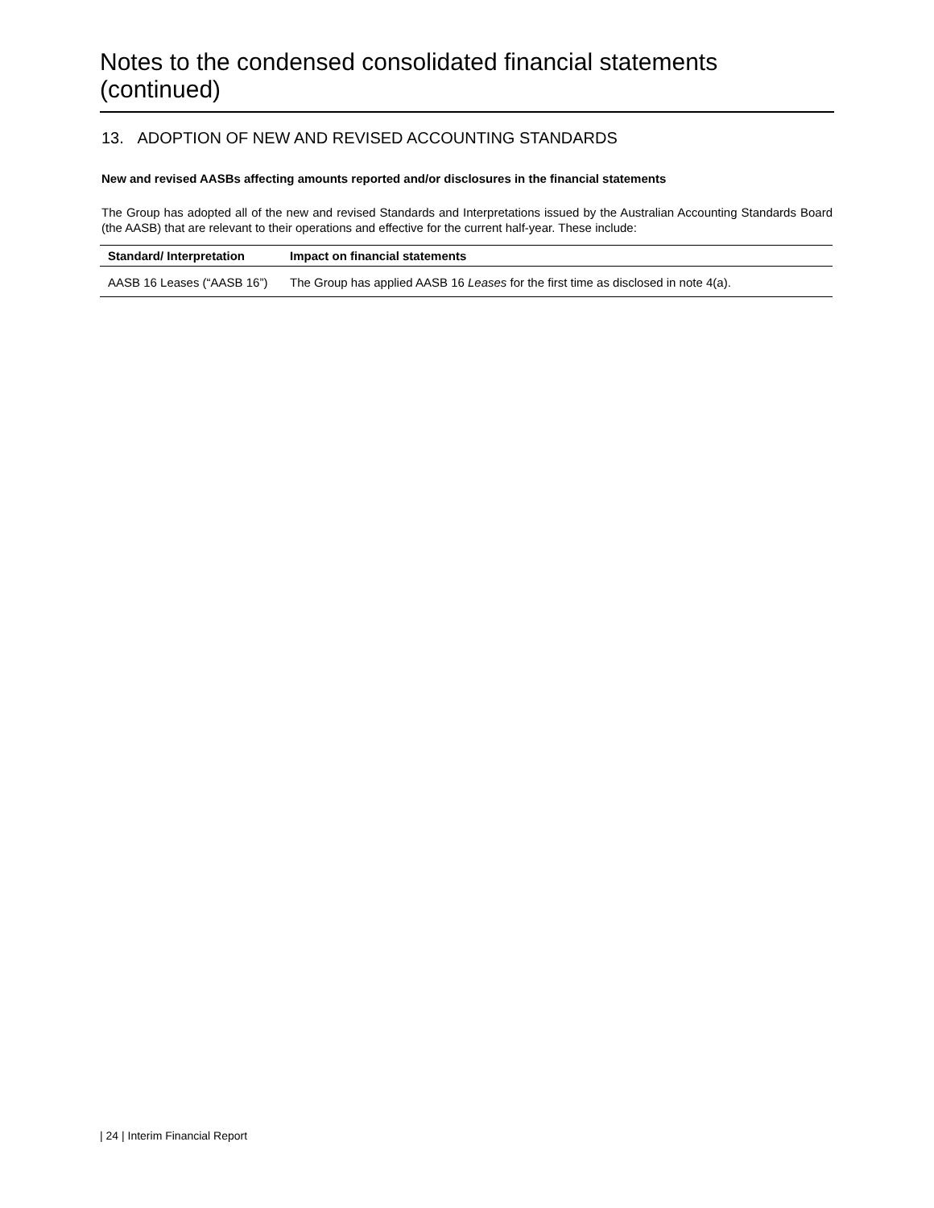Notes to the condensed consolidated financial statements (continued)
13. ADOPTION OF NEW AND REVISED ACCOUNTING STANDARDS
New and revised AASBs affecting amounts reported and/or disclosures in the financial statements
The Group has adopted all of the new and revised Standards and Interpretations issued by the Australian Accounting Standards Board (the AASB) that are relevant to their operations and effective for the current half-year. These include:
| Standard/ Interpretation | Impact on financial statements |
| --- | --- |
| AASB 16 Leases (“AASB 16”) | The Group has applied AASB 16 Leases for the first time as disclosed in note 4(a). |
| 24 | Interim Financial Report